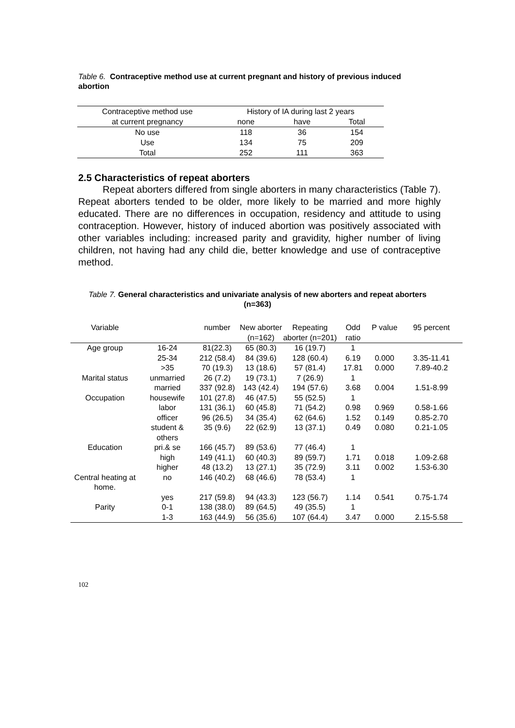Table 6. Contraceptive method use at current pregnant and history of previous induced abortion
| Contraceptive method use | History of IA during last 2 years | | |
| --- | --- | --- | --- |
| at current pregnancy | none | have | Total |
| No use | 118 | 36 | 154 |
| Use | 134 | 75 | 209 |
| Total | 252 | 111 | 363 |
2.5 Characteristics of repeat aborters
Repeat aborters differed from single aborters in many characteristics (Table 7). Repeat aborters tended to be older, more likely to be married and more highly educated. There are no differences in occupation, residency and attitude to using contraception. However, history of induced abortion was positively associated with other variables including: increased parity and gravidity, higher number of living children, not having had any child die, better knowledge and use of contraceptive method.
Table 7. General characteristics and univariate analysis of new aborters and repeat aborters (n=363)
| Variable | | number | New aborter (n=162) | Repeating aborter (n=201) | Odd ratio | P value | 95 percent |
| --- | --- | --- | --- | --- | --- | --- | --- |
| Age group | 16-24 | 81(22.3) | 65 (80.3) | 16 (19.7) | 1 | | |
| | 25-34 | 212 (58.4) | 84 (39.6) | 128 (60.4) | 6.19 | 0.000 | 3.35-11.41 |
| | >35 | 70 (19.3) | 13 (18.6) | 57 (81.4) | 17.81 | 0.000 | 7.89-40.2 |
| Marital status | unmarried | 26 (7.2) | 19 (73.1) | 7 (26.9) | 1 | | |
| | married | 337 (92.8) | 143 (42.4) | 194 (57.6) | 3.68 | 0.004 | 1.51-8.99 |
| Occupation | housewife | 101 (27.8) | 46 (47.5) | 55 (52.5) | 1 | | |
| | labor | 131 (36.1) | 60 (45.8) | 71 (54.2) | 0.98 | 0.969 | 0.58-1.66 |
| | officer | 96 (26.5) | 34 (35.4) | 62 (64.6) | 1.52 | 0.149 | 0.85-2.70 |
| | student & others | 35 (9.6) | 22 (62.9) | 13 (37.1) | 0.49 | 0.080 | 0.21-1.05 |
| Education | pri.& se | 166 (45.7) | 89 (53.6) | 77 (46.4) | 1 | | |
| | high | 149 (41.1) | 60 (40.3) | 89 (59.7) | 1.71 | 0.018 | 1.09-2.68 |
| | higher | 48 (13.2) | 13 (27.1) | 35 (72.9) | 3.11 | 0.002 | 1.53-6.30 |
| Central heating at home. | no | 146 (40.2) | 68 (46.6) | 78 (53.4) | 1 | | |
| | yes | 217 (59.8) | 94 (43.3) | 123 (56.7) | 1.14 | 0.541 | 0.75-1.74 |
| Parity | 0-1 | 138 (38.0) | 89 (64.5) | 49 (35.5) | 1 | | |
| | 1-3 | 163 (44.9) | 56 (35.6) | 107 (64.4) | 3.47 | 0.000 | 2.15-5.58 |
102